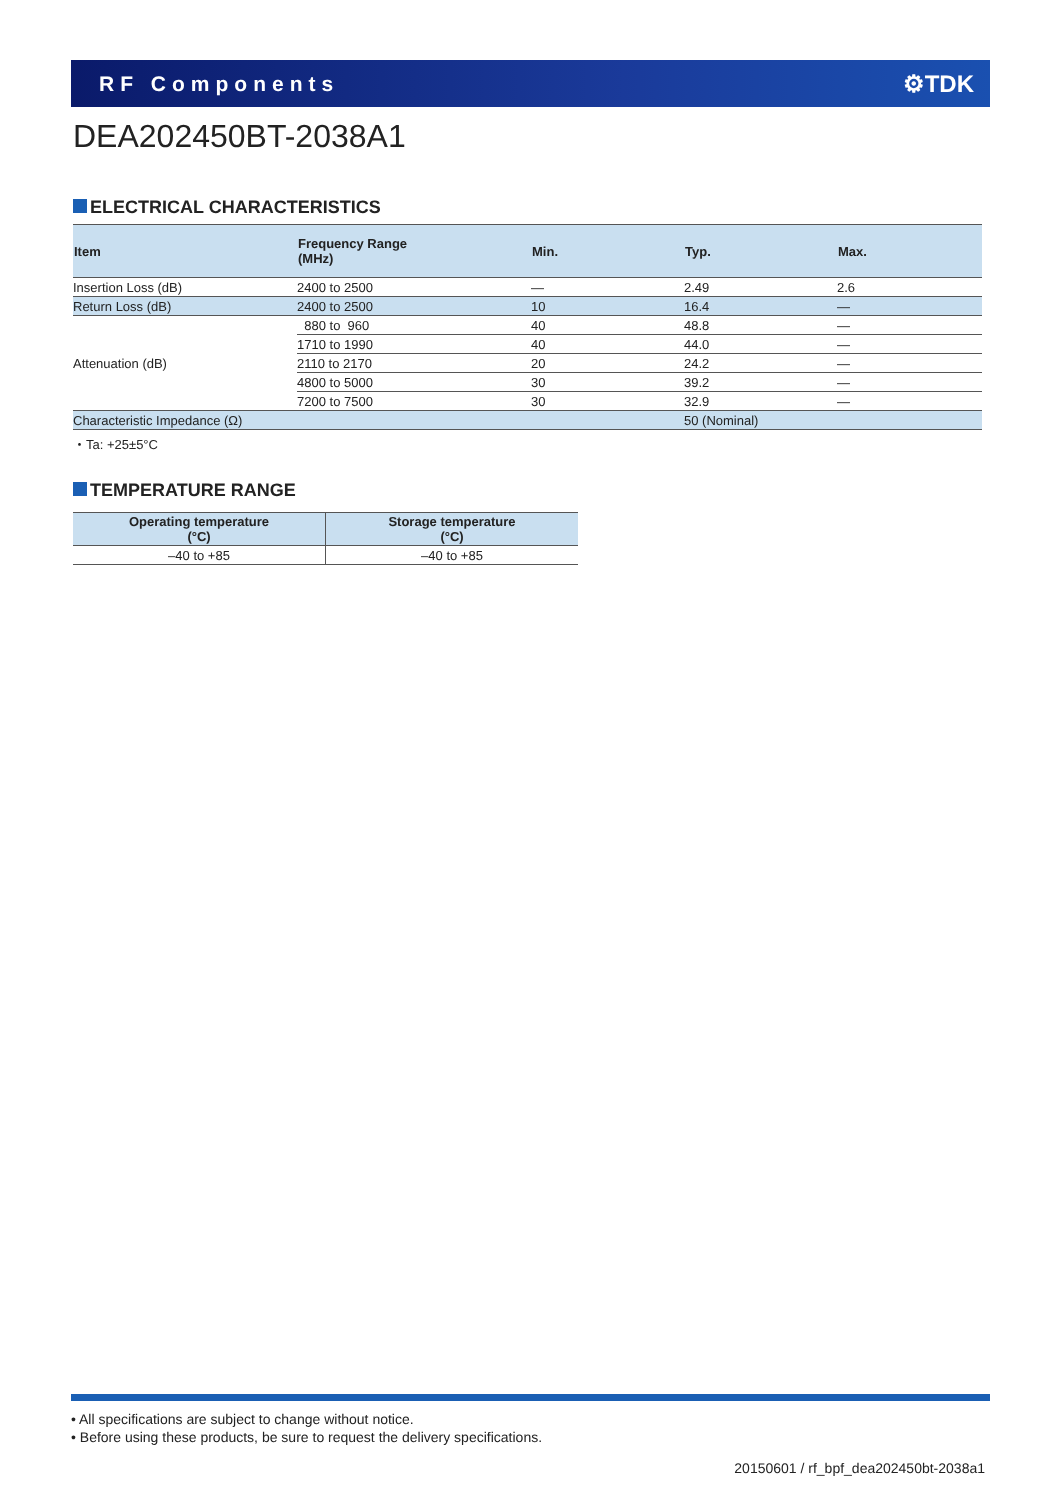RF Components ⚙TDK
DEA202450BT-2038A1
ELECTRICAL CHARACTERISTICS
| Item | Frequency Range (MHz) | Min. | Typ. | Max. |
| --- | --- | --- | --- | --- |
| Insertion Loss (dB) | 2400 to 2500 | — | 2.49 | 2.6 |
| Return Loss (dB) | 2400 to 2500 | 10 | 16.4 | — |
| Attenuation (dB) | 880 to 960 | 40 | 48.8 | — |
| | 1710 to 1990 | 40 | 44.0 | — |
| | 2110 to 2170 | 20 | 24.2 | — |
| | 4800 to 5000 | 30 | 39.2 | — |
| | 7200 to 7500 | 30 | 32.9 | — |
| Characteristic Impedance (Ω) | | | 50 (Nominal) | |
・Ta: +25±5°C
TEMPERATURE RANGE
| Operating temperature (°C) | Storage temperature (°C) |
| --- | --- |
| –40 to +85 | –40 to +85 |
• All specifications are subject to change without notice.
• Before using these products, be sure to request the delivery specifications.
20150601 / rf_bpf_dea202450bt-2038a1